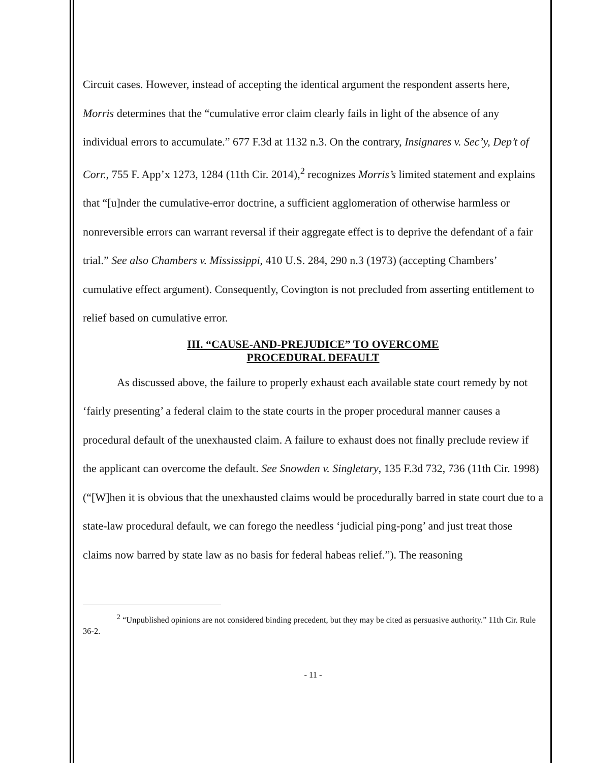Circuit cases. However, instead of accepting the identical argument the respondent asserts here, Morris determines that the “cumulative error claim clearly fails in light of the absence of any individual errors to accumulate.” 677 F.3d at 1132 n.3. On the contrary, Insignares v. Sec’y, Dep’t of Corr., 755 F. App’x 1273, 1284 (11th Cir. 2014),<sup>2</sup> recognizes Morris’s limited statement and explains that “[u]nder the cumulative-error doctrine, a sufficient agglomeration of otherwise harmless or nonreversible errors can warrant reversal if their aggregate effect is to deprive the defendant of a fair trial.” See also Chambers v. Mississippi, 410 U.S. 284, 290 n.3 (1973) (accepting Chambers’ cumulative effect argument). Consequently, Covington is not precluded from asserting entitlement to relief based on cumulative error.
III. “CAUSE-AND-PREJUDICE” TO OVERCOME
PROCEDURAL DEFAULT
As discussed above, the failure to properly exhaust each available state court remedy by not ‘fairly presenting’ a federal claim to the state courts in the proper procedural manner causes a procedural default of the unexhausted claim. A failure to exhaust does not finally preclude review if the applicant can overcome the default. See Snowden v. Singletary, 135 F.3d 732, 736 (11th Cir. 1998) (“[W]hen it is obvious that the unexhausted claims would be procedurally barred in state court due to a state-law procedural default, we can forego the needless ‘judicial ping-pong’ and just treat those claims now barred by state law as no basis for federal habeas relief.”). The reasoning
<sup>2</sup> “Unpublished opinions are not considered binding precedent, but they may be cited as persuasive authority.” 11th Cir. Rule 36-2.
- 11 -